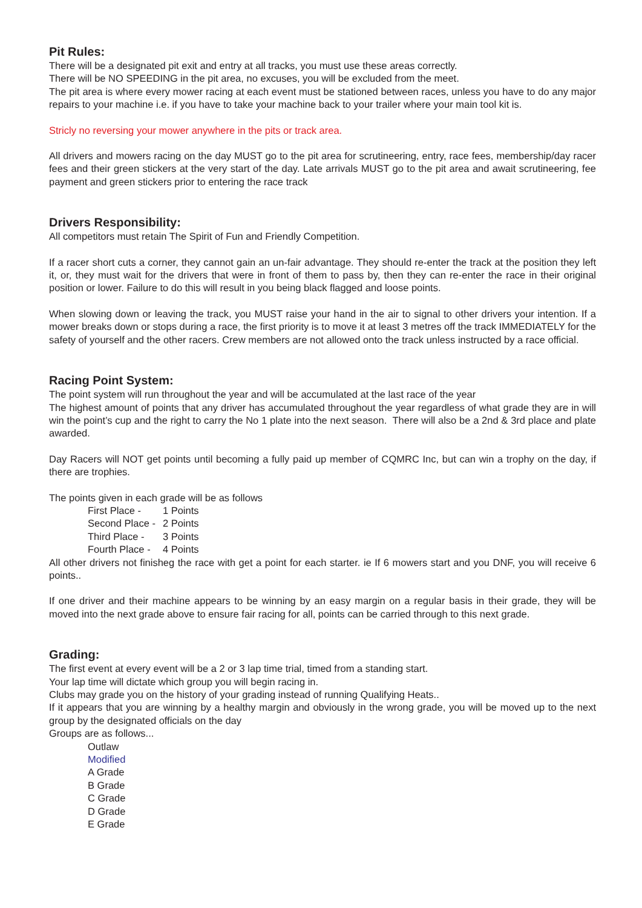Pit Rules:
There will be a designated pit exit and entry at all tracks, you must use these areas correctly.
There will be NO SPEEDING in the pit area, no excuses, you will be excluded from the meet.
The pit area is where every mower racing at each event must be stationed between races, unless you have to do any major repairs to your machine i.e. if you have to take your machine back to your trailer where your main tool kit is.
Stricly no reversing your mower anywhere in the pits or track area.
All drivers and mowers racing on the day MUST go to the pit area for scrutineering, entry, race fees, membership/day racer fees and their green stickers at the very start of the day. Late arrivals MUST go to the pit area and await scrutineering, fee payment and green stickers prior to entering the race track
Drivers Responsibility:
All competitors must retain The Spirit of Fun and Friendly Competition.
If a racer short cuts a corner, they cannot gain an un-fair advantage. They should re-enter the track at the position they left it, or, they must wait for the drivers that were in front of them to pass by, then they can re-enter the race in their original position or lower. Failure to do this will result in you being black flagged and loose points.
When slowing down or leaving the track, you MUST raise your hand in the air to signal to other drivers your intention. If a mower breaks down or stops during a race, the first priority is to move it at least 3 metres off the track IMMEDIATELY for the safety of yourself and the other racers. Crew members are not allowed onto the track unless instructed by a race official.
Racing Point System:
The point system will run throughout the year and will be accumulated at the last race of the year
The highest amount of points that any driver has accumulated throughout the year regardless of what grade they are in will win the point’s cup and the right to carry the No 1 plate into the next season. There will also be a 2nd & 3rd place and plate awarded.
Day Racers will NOT get points until becoming a fully paid up member of CQMRC Inc, but can win a trophy on the day, if there are trophies.
The points given in each grade will be as follows
| First Place - | 1 Points |
| Second Place - | 2 Points |
| Third Place - | 3 Points |
| Fourth Place - | 4 Points |
All other drivers not finisheg the race with get a point for each starter. ie If 6 mowers start and you DNF, you will receive 6 points..
If one driver and their machine appears to be winning by an easy margin on a regular basis in their grade, they will be moved into the next grade above to ensure fair racing for all, points can be carried through to this next grade.
Grading:
The first event at every event will be a 2 or 3 lap time trial, timed from a standing start.
Your lap time will dictate which group you will begin racing in.
Clubs may grade you on the history of your grading instead of running Qualifying Heats..
If it appears that you are winning by a healthy margin and obviously in the wrong grade, you will be moved up to the next group by the designated officials on the day
Groups are as follows...
Outlaw
Modified
A Grade
B Grade
C Grade
D Grade
E Grade